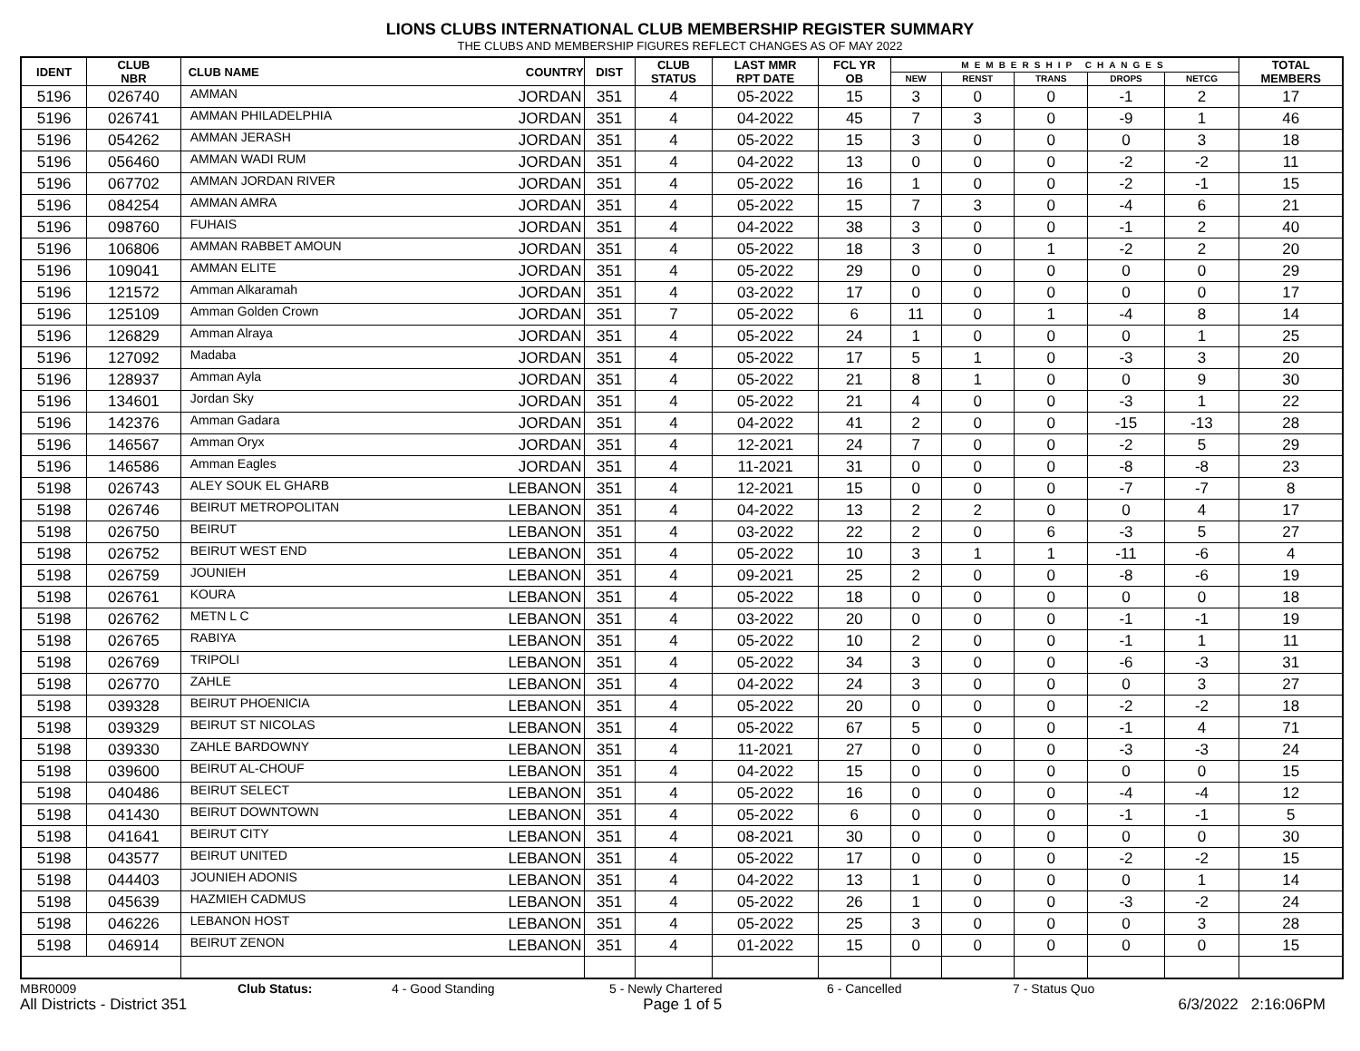LIONS CLUBS INTERNATIONAL CLUB MEMBERSHIP REGISTER SUMMARY
THE CLUBS AND MEMBERSHIP FIGURES REFLECT CHANGES AS OF MAY 2022
| IDENT | CLUB NBR | CLUB NAME | COUNTRY | DIST | CLUB STATUS | LAST MMR RPT DATE | FCL YR OB | MEMBERSHIP CHANGES | | | | | TOTAL MEMBERS |
| --- | --- | --- | --- | --- | --- | --- | --- | --- | --- | --- | --- | --- | --- |
| | | | | | | | | NEW | RENST | TRANS | DROPS | NETCG | |
| 5196 | 026740 | AMMAN | JORDAN | 351 | 4 | 05-2022 | 15 | 3 | 0 | 0 | -1 | 2 | 17 |
| 5196 | 026741 | AMMAN PHILADELPHIA | JORDAN | 351 | 4 | 04-2022 | 45 | 7 | 3 | 0 | -9 | 1 | 46 |
| 5196 | 054262 | AMMAN JERASH | JORDAN | 351 | 4 | 05-2022 | 15 | 3 | 0 | 0 | 0 | 3 | 18 |
| 5196 | 056460 | AMMAN WADI RUM | JORDAN | 351 | 4 | 04-2022 | 13 | 0 | 0 | 0 | -2 | -2 | 11 |
| 5196 | 067702 | AMMAN JORDAN RIVER | JORDAN | 351 | 4 | 05-2022 | 16 | 1 | 0 | 0 | -2 | -1 | 15 |
| 5196 | 084254 | AMMAN AMRA | JORDAN | 351 | 4 | 05-2022 | 15 | 7 | 3 | 0 | -4 | 6 | 21 |
| 5196 | 098760 | FUHAIS | JORDAN | 351 | 4 | 04-2022 | 38 | 3 | 0 | 0 | -1 | 2 | 40 |
| 5196 | 106806 | AMMAN RABBET AMOUN | JORDAN | 351 | 4 | 05-2022 | 18 | 3 | 0 | 1 | -2 | 2 | 20 |
| 5196 | 109041 | AMMAN ELITE | JORDAN | 351 | 4 | 05-2022 | 29 | 0 | 0 | 0 | 0 | 0 | 29 |
| 5196 | 121572 | Amman Alkaramah | JORDAN | 351 | 4 | 03-2022 | 17 | 0 | 0 | 0 | 0 | 0 | 17 |
| 5196 | 125109 | Amman Golden Crown | JORDAN | 351 | 7 | 05-2022 | 6 | 11 | 0 | 1 | -4 | 8 | 14 |
| 5196 | 126829 | Amman Alraya | JORDAN | 351 | 4 | 05-2022 | 24 | 1 | 0 | 0 | 0 | 1 | 25 |
| 5196 | 127092 | Madaba | JORDAN | 351 | 4 | 05-2022 | 17 | 5 | 1 | 0 | -3 | 3 | 20 |
| 5196 | 128937 | Amman Ayla | JORDAN | 351 | 4 | 05-2022 | 21 | 8 | 1 | 0 | 0 | 9 | 30 |
| 5196 | 134601 | Jordan Sky | JORDAN | 351 | 4 | 05-2022 | 21 | 4 | 0 | 0 | -3 | 1 | 22 |
| 5196 | 142376 | Amman Gadara | JORDAN | 351 | 4 | 04-2022 | 41 | 2 | 0 | 0 | -15 | -13 | 28 |
| 5196 | 146567 | Amman Oryx | JORDAN | 351 | 4 | 12-2021 | 24 | 7 | 0 | 0 | -2 | 5 | 29 |
| 5196 | 146586 | Amman Eagles | JORDAN | 351 | 4 | 11-2021 | 31 | 0 | 0 | 0 | -8 | -8 | 23 |
| 5198 | 026743 | ALEY SOUK EL GHARB | LEBANON | 351 | 4 | 12-2021 | 15 | 0 | 0 | 0 | -7 | -7 | 8 |
| 5198 | 026746 | BEIRUT METROPOLITAN | LEBANON | 351 | 4 | 04-2022 | 13 | 2 | 2 | 0 | 0 | 4 | 17 |
| 5198 | 026750 | BEIRUT | LEBANON | 351 | 4 | 03-2022 | 22 | 2 | 0 | 6 | -3 | 5 | 27 |
| 5198 | 026752 | BEIRUT WEST END | LEBANON | 351 | 4 | 05-2022 | 10 | 3 | 1 | 1 | -11 | -6 | 4 |
| 5198 | 026759 | JOUNIEH | LEBANON | 351 | 4 | 09-2021 | 25 | 2 | 0 | 0 | -8 | -6 | 19 |
| 5198 | 026761 | KOURA | LEBANON | 351 | 4 | 05-2022 | 18 | 0 | 0 | 0 | 0 | 0 | 18 |
| 5198 | 026762 | METN L C | LEBANON | 351 | 4 | 03-2022 | 20 | 0 | 0 | 0 | -1 | -1 | 19 |
| 5198 | 026765 | RABIYA | LEBANON | 351 | 4 | 05-2022 | 10 | 2 | 0 | 0 | -1 | 1 | 11 |
| 5198 | 026769 | TRIPOLI | LEBANON | 351 | 4 | 05-2022 | 34 | 3 | 0 | 0 | -6 | -3 | 31 |
| 5198 | 026770 | ZAHLE | LEBANON | 351 | 4 | 04-2022 | 24 | 3 | 0 | 0 | 0 | 3 | 27 |
| 5198 | 039328 | BEIRUT PHOENICIA | LEBANON | 351 | 4 | 05-2022 | 20 | 0 | 0 | 0 | -2 | -2 | 18 |
| 5198 | 039329 | BEIRUT ST NICOLAS | LEBANON | 351 | 4 | 05-2022 | 67 | 5 | 0 | 0 | -1 | 4 | 71 |
| 5198 | 039330 | ZAHLE BARDOWNY | LEBANON | 351 | 4 | 11-2021 | 27 | 0 | 0 | 0 | -3 | -3 | 24 |
| 5198 | 039600 | BEIRUT AL-CHOUF | LEBANON | 351 | 4 | 04-2022 | 15 | 0 | 0 | 0 | 0 | 0 | 15 |
| 5198 | 040486 | BEIRUT SELECT | LEBANON | 351 | 4 | 05-2022 | 16 | 0 | 0 | 0 | -4 | -4 | 12 |
| 5198 | 041430 | BEIRUT DOWNTOWN | LEBANON | 351 | 4 | 05-2022 | 6 | 0 | 0 | 0 | -1 | -1 | 5 |
| 5198 | 041641 | BEIRUT CITY | LEBANON | 351 | 4 | 08-2021 | 30 | 0 | 0 | 0 | 0 | 0 | 30 |
| 5198 | 043577 | BEIRUT UNITED | LEBANON | 351 | 4 | 05-2022 | 17 | 0 | 0 | 0 | -2 | -2 | 15 |
| 5198 | 044403 | JOUNIEH ADONIS | LEBANON | 351 | 4 | 04-2022 | 13 | 1 | 0 | 0 | 0 | 1 | 14 |
| 5198 | 045639 | HAZMIEH CADMUS | LEBANON | 351 | 4 | 05-2022 | 26 | 1 | 0 | 0 | -3 | -2 | 24 |
| 5198 | 046226 | LEBANON HOST | LEBANON | 351 | 4 | 05-2022 | 25 | 3 | 0 | 0 | 0 | 3 | 28 |
| 5198 | 046914 | BEIRUT ZENON | LEBANON | 351 | 4 | 01-2022 | 15 | 0 | 0 | 0 | 0 | 0 | 15 |
MBR0009 Club Status: 4 - Good Standing 5 - Newly Chartered 6 - Cancelled 7 - Status Quo
All Districts - District 351 Page 1 of 5 6/3/2022 2:16:06PM